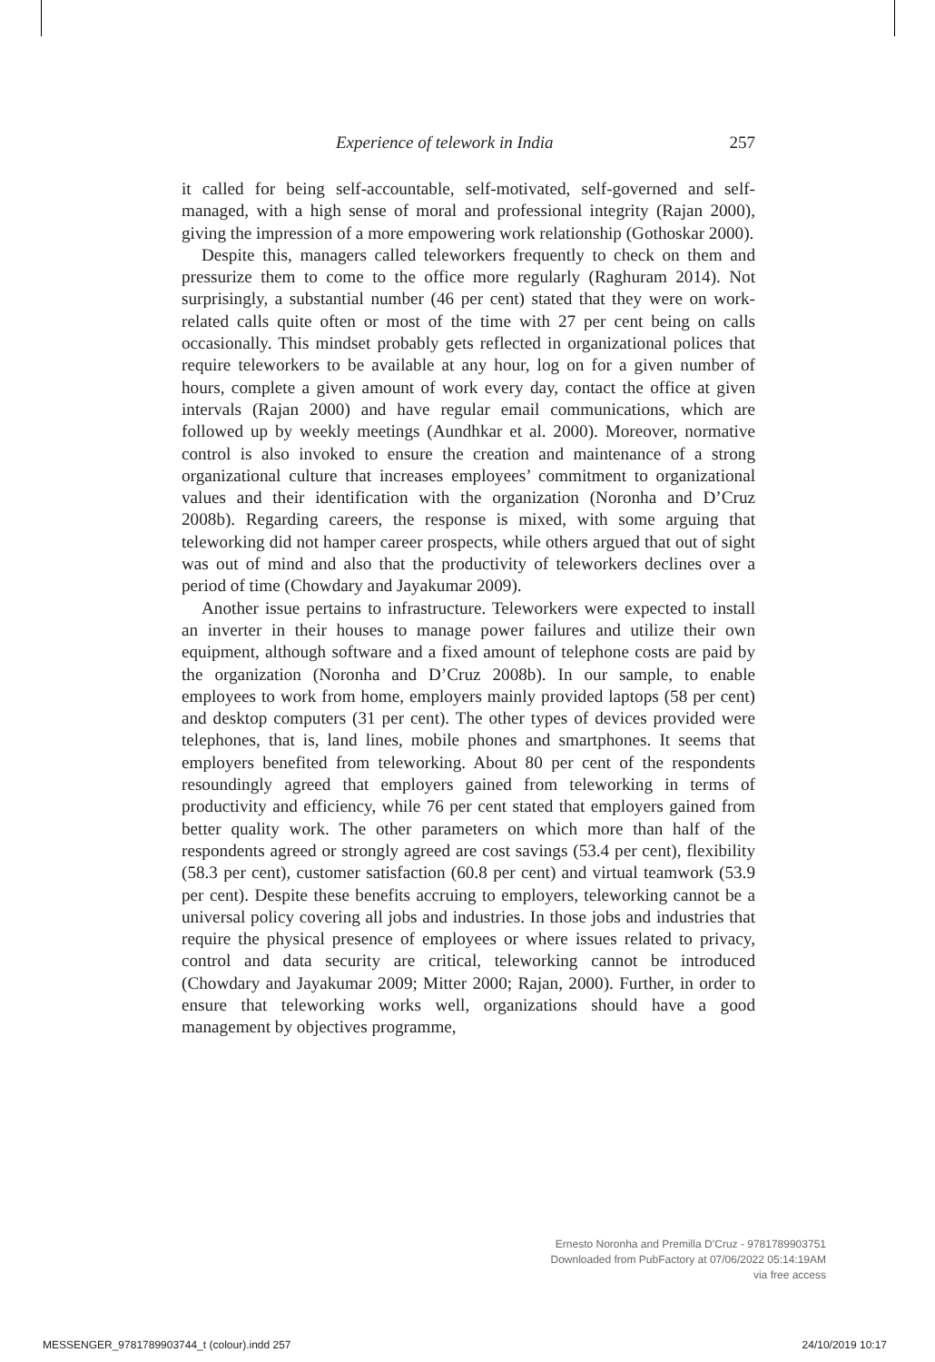Experience of telework in India 257
it called for being self-accountable, self-motivated, self-governed and self-managed, with a high sense of moral and professional integrity (Rajan 2000), giving the impression of a more empowering work relationship (Gothoskar 2000).
Despite this, managers called teleworkers frequently to check on them and pressurize them to come to the office more regularly (Raghuram 2014). Not surprisingly, a substantial number (46 per cent) stated that they were on work-related calls quite often or most of the time with 27 per cent being on calls occasionally. This mindset probably gets reflected in organizational polices that require teleworkers to be available at any hour, log on for a given number of hours, complete a given amount of work every day, contact the office at given intervals (Rajan 2000) and have regular email communications, which are followed up by weekly meetings (Aundhkar et al. 2000). Moreover, normative control is also invoked to ensure the creation and maintenance of a strong organizational culture that increases employees’ commitment to organizational values and their identification with the organization (Noronha and D’Cruz 2008b). Regarding careers, the response is mixed, with some arguing that teleworking did not hamper career prospects, while others argued that out of sight was out of mind and also that the productivity of teleworkers declines over a period of time (Chowdary and Jayakumar 2009).
Another issue pertains to infrastructure. Teleworkers were expected to install an inverter in their houses to manage power failures and utilize their own equipment, although software and a fixed amount of telephone costs are paid by the organization (Noronha and D’Cruz 2008b). In our sample, to enable employees to work from home, employers mainly provided laptops (58 per cent) and desktop computers (31 per cent). The other types of devices provided were telephones, that is, land lines, mobile phones and smartphones. It seems that employers benefited from teleworking. About 80 per cent of the respondents resoundingly agreed that employers gained from teleworking in terms of productivity and efficiency, while 76 per cent stated that employers gained from better quality work. The other parameters on which more than half of the respondents agreed or strongly agreed are cost savings (53.4 per cent), flexibility (58.3 per cent), customer satisfaction (60.8 per cent) and virtual teamwork (53.9 per cent). Despite these benefits accruing to employers, teleworking cannot be a universal policy covering all jobs and industries. In those jobs and industries that require the physical presence of employees or where issues related to privacy, control and data security are critical, teleworking cannot be introduced (Chowdary and Jayakumar 2009; Mitter 2000; Rajan, 2000). Further, in order to ensure that teleworking works well, organizations should have a good management by objectives programme,
Ernesto Noronha and Premilla D’Cruz - 9781789903751
Downloaded from PubFactory at 07/06/2022 05:14:19AM
via free access
MESSENGER_9781789903744_t (colour).indd 257 24/10/2019 10:17